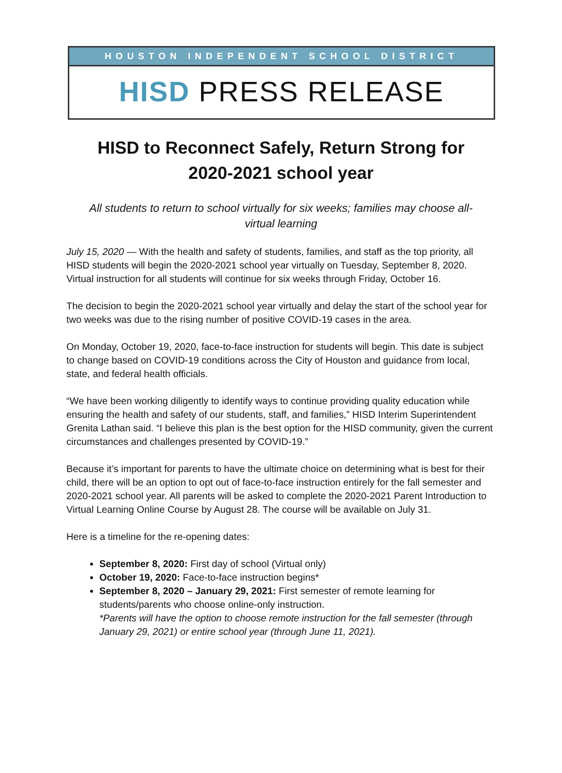HOUSTON INDEPENDENT SCHOOL DISTRICT
HISD PRESS RELEASE
HISD to Reconnect Safely, Return Strong for
2020-2021 school year
All students to return to school virtually for six weeks; families may choose all-virtual learning
July 15, 2020 — With the health and safety of students, families, and staff as the top priority, all HISD students will begin the 2020-2021 school year virtually on Tuesday, September 8, 2020. Virtual instruction for all students will continue for six weeks through Friday, October 16.
The decision to begin the 2020-2021 school year virtually and delay the start of the school year for two weeks was due to the rising number of positive COVID-19 cases in the area.
On Monday, October 19, 2020, face-to-face instruction for students will begin. This date is subject to change based on COVID-19 conditions across the City of Houston and guidance from local, state, and federal health officials.
“We have been working diligently to identify ways to continue providing quality education while ensuring the health and safety of our students, staff, and families,” HISD Interim Superintendent Grenita Lathan said. “I believe this plan is the best option for the HISD community, given the current circumstances and challenges presented by COVID-19.”
Because it’s important for parents to have the ultimate choice on determining what is best for their child, there will be an option to opt out of face-to-face instruction entirely for the fall semester and 2020-2021 school year. All parents will be asked to complete the 2020-2021 Parent Introduction to Virtual Learning Online Course by August 28. The course will be available on July 31.
Here is a timeline for the re-opening dates:
September 8, 2020: First day of school (Virtual only)
October 19, 2020: Face-to-face instruction begins*
September 8, 2020 – January 29, 2021: First semester of remote learning for students/parents who choose online-only instruction.
*Parents will have the option to choose remote instruction for the fall semester (through January 29, 2021) or entire school year (through June 11, 2021).